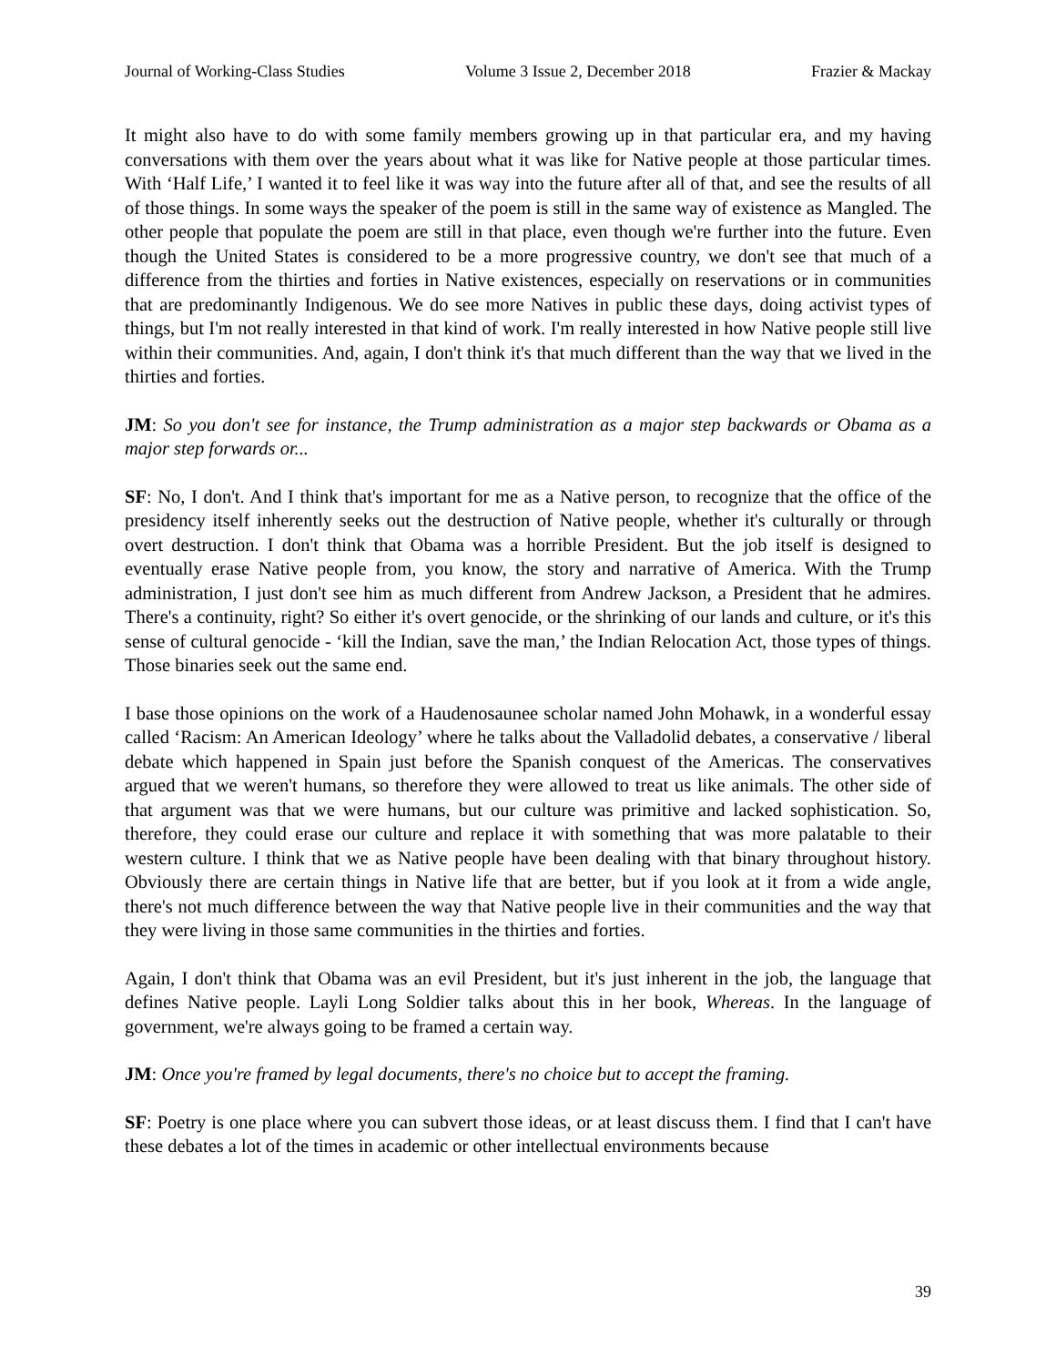Journal of Working-Class Studies Volume 3 Issue 2, December 2018 Frazier & Mackay
It might also have to do with some family members growing up in that particular era, and my having conversations with them over the years about what it was like for Native people at those particular times. With ‘Half Life,’ I wanted it to feel like it was way into the future after all of that, and see the results of all of those things. In some ways the speaker of the poem is still in the same way of existence as Mangled. The other people that populate the poem are still in that place, even though we're further into the future. Even though the United States is considered to be a more progressive country, we don't see that much of a difference from the thirties and forties in Native existences, especially on reservations or in communities that are predominantly Indigenous. We do see more Natives in public these days, doing activist types of things, but I'm not really interested in that kind of work. I'm really interested in how Native people still live within their communities. And, again, I don't think it's that much different than the way that we lived in the thirties and forties.
JM: So you don't see for instance, the Trump administration as a major step backwards or Obama as a major step forwards or...
SF: No, I don't. And I think that's important for me as a Native person, to recognize that the office of the presidency itself inherently seeks out the destruction of Native people, whether it's culturally or through overt destruction. I don't think that Obama was a horrible President. But the job itself is designed to eventually erase Native people from, you know, the story and narrative of America. With the Trump administration, I just don't see him as much different from Andrew Jackson, a President that he admires. There's a continuity, right? So either it's overt genocide, or the shrinking of our lands and culture, or it's this sense of cultural genocide - ‘kill the Indian, save the man,’ the Indian Relocation Act, those types of things. Those binaries seek out the same end.
I base those opinions on the work of a Haudenosaunee scholar named John Mohawk, in a wonderful essay called ‘Racism: An American Ideology’ where he talks about the Valladolid debates, a conservative / liberal debate which happened in Spain just before the Spanish conquest of the Americas. The conservatives argued that we weren't humans, so therefore they were allowed to treat us like animals. The other side of that argument was that we were humans, but our culture was primitive and lacked sophistication. So, therefore, they could erase our culture and replace it with something that was more palatable to their western culture. I think that we as Native people have been dealing with that binary throughout history. Obviously there are certain things in Native life that are better, but if you look at it from a wide angle, there's not much difference between the way that Native people live in their communities and the way that they were living in those same communities in the thirties and forties.
Again, I don't think that Obama was an evil President, but it's just inherent in the job, the language that defines Native people. Layli Long Soldier talks about this in her book, Whereas. In the language of government, we're always going to be framed a certain way.
JM: Once you're framed by legal documents, there's no choice but to accept the framing.
SF: Poetry is one place where you can subvert those ideas, or at least discuss them. I find that I can't have these debates a lot of the times in academic or other intellectual environments because
39